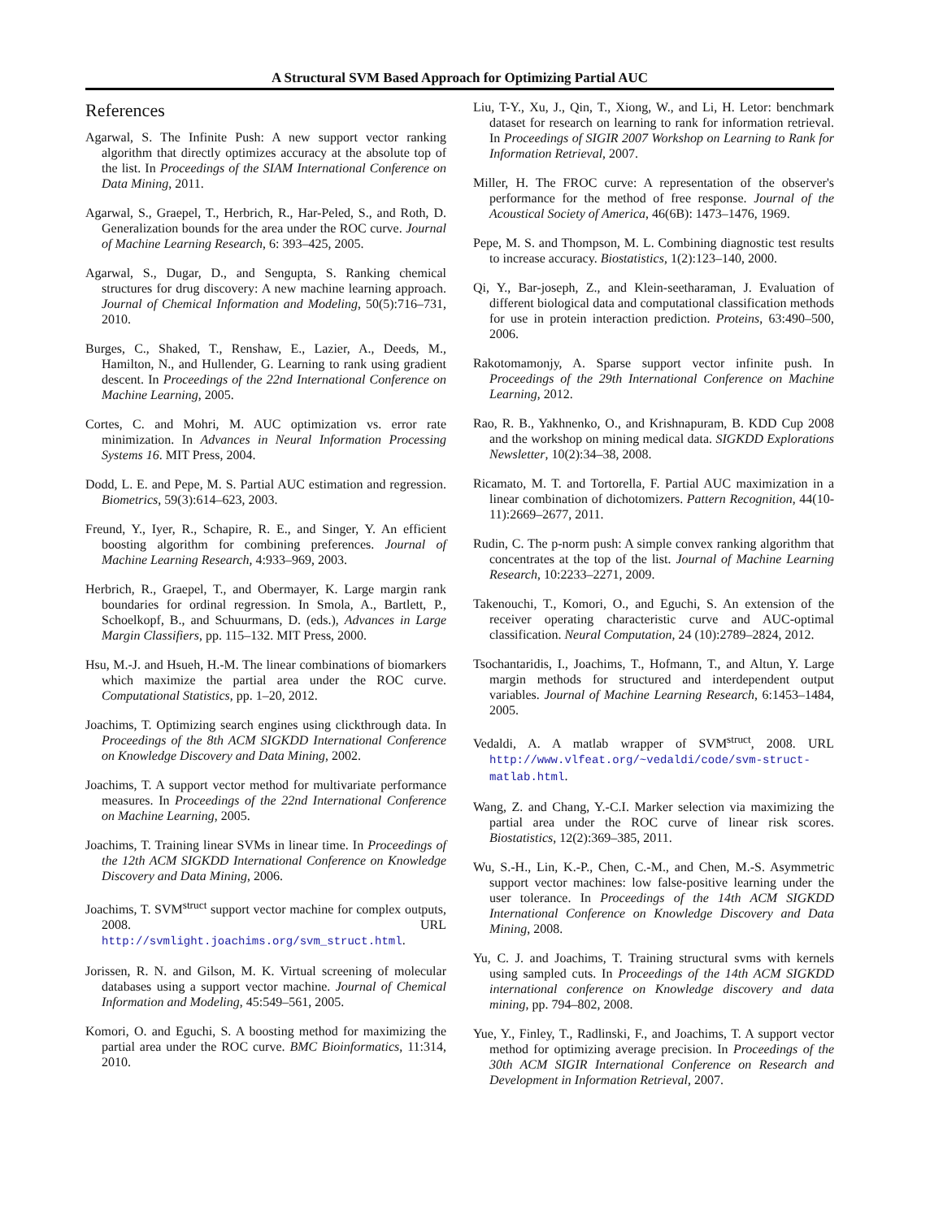A Structural SVM Based Approach for Optimizing Partial AUC
References
Agarwal, S. The Infinite Push: A new support vector ranking algorithm that directly optimizes accuracy at the absolute top of the list. In Proceedings of the SIAM International Conference on Data Mining, 2011.
Agarwal, S., Graepel, T., Herbrich, R., Har-Peled, S., and Roth, D. Generalization bounds for the area under the ROC curve. Journal of Machine Learning Research, 6: 393–425, 2005.
Agarwal, S., Dugar, D., and Sengupta, S. Ranking chemical structures for drug discovery: A new machine learning approach. Journal of Chemical Information and Modeling, 50(5):716–731, 2010.
Burges, C., Shaked, T., Renshaw, E., Lazier, A., Deeds, M., Hamilton, N., and Hullender, G. Learning to rank using gradient descent. In Proceedings of the 22nd International Conference on Machine Learning, 2005.
Cortes, C. and Mohri, M. AUC optimization vs. error rate minimization. In Advances in Neural Information Processing Systems 16. MIT Press, 2004.
Dodd, L. E. and Pepe, M. S. Partial AUC estimation and regression. Biometrics, 59(3):614–623, 2003.
Freund, Y., Iyer, R., Schapire, R. E., and Singer, Y. An efficient boosting algorithm for combining preferences. Journal of Machine Learning Research, 4:933–969, 2003.
Herbrich, R., Graepel, T., and Obermayer, K. Large margin rank boundaries for ordinal regression. In Smola, A., Bartlett, P., Schoelkopf, B., and Schuurmans, D. (eds.), Advances in Large Margin Classifiers, pp. 115–132. MIT Press, 2000.
Hsu, M.-J. and Hsueh, H.-M. The linear combinations of biomarkers which maximize the partial area under the ROC curve. Computational Statistics, pp. 1–20, 2012.
Joachims, T. Optimizing search engines using clickthrough data. In Proceedings of the 8th ACM SIGKDD International Conference on Knowledge Discovery and Data Mining, 2002.
Joachims, T. A support vector method for multivariate performance measures. In Proceedings of the 22nd International Conference on Machine Learning, 2005.
Joachims, T. Training linear SVMs in linear time. In Proceedings of the 12th ACM SIGKDD International Conference on Knowledge Discovery and Data Mining, 2006.
Joachims, T. SVM<sup>struct</sup> support vector machine for complex outputs, 2008. URL http://svmlight.joachims.org/svm_struct.html.
Jorissen, R. N. and Gilson, M. K. Virtual screening of molecular databases using a support vector machine. Journal of Chemical Information and Modeling, 45:549–561, 2005.
Komori, O. and Eguchi, S. A boosting method for maximizing the partial area under the ROC curve. BMC Bioinformatics, 11:314, 2010.
Liu, T-Y., Xu, J., Qin, T., Xiong, W., and Li, H. Letor: benchmark dataset for research on learning to rank for information retrieval. In Proceedings of SIGIR 2007 Workshop on Learning to Rank for Information Retrieval, 2007.
Miller, H. The FROC curve: A representation of the observer's performance for the method of free response. Journal of the Acoustical Society of America, 46(6B): 1473–1476, 1969.
Pepe, M. S. and Thompson, M. L. Combining diagnostic test results to increase accuracy. Biostatistics, 1(2):123–140, 2000.
Qi, Y., Bar-joseph, Z., and Klein-seetharaman, J. Evaluation of different biological data and computational classification methods for use in protein interaction prediction. Proteins, 63:490–500, 2006.
Rakotomamonjy, A. Sparse support vector infinite push. In Proceedings of the 29th International Conference on Machine Learning, 2012.
Rao, R. B., Yakhnenko, O., and Krishnapuram, B. KDD Cup 2008 and the workshop on mining medical data. SIGKDD Explorations Newsletter, 10(2):34–38, 2008.
Ricamato, M. T. and Tortorella, F. Partial AUC maximization in a linear combination of dichotomizers. Pattern Recognition, 44(10-11):2669–2677, 2011.
Rudin, C. The p-norm push: A simple convex ranking algorithm that concentrates at the top of the list. Journal of Machine Learning Research, 10:2233–2271, 2009.
Takenouchi, T., Komori, O., and Eguchi, S. An extension of the receiver operating characteristic curve and AUC-optimal classification. Neural Computation, 24 (10):2789–2824, 2012.
Tsochantaridis, I., Joachims, T., Hofmann, T., and Altun, Y. Large margin methods for structured and interdependent output variables. Journal of Machine Learning Research, 6:1453–1484, 2005.
Vedaldi, A. A matlab wrapper of SVM<sup>struct</sup>, 2008. URL http://www.vlfeat.org/~vedaldi/code/svm-struct-matlab.html.
Wang, Z. and Chang, Y.-C.I. Marker selection via maximizing the partial area under the ROC curve of linear risk scores. Biostatistics, 12(2):369–385, 2011.
Wu, S.-H., Lin, K.-P., Chen, C.-M., and Chen, M.-S. Asymmetric support vector machines: low false-positive learning under the user tolerance. In Proceedings of the 14th ACM SIGKDD International Conference on Knowledge Discovery and Data Mining, 2008.
Yu, C. J. and Joachims, T. Training structural svms with kernels using sampled cuts. In Proceedings of the 14th ACM SIGKDD international conference on Knowledge discovery and data mining, pp. 794–802, 2008.
Yue, Y., Finley, T., Radlinski, F., and Joachims, T. A support vector method for optimizing average precision. In Proceedings of the 30th ACM SIGIR International Conference on Research and Development in Information Retrieval, 2007.